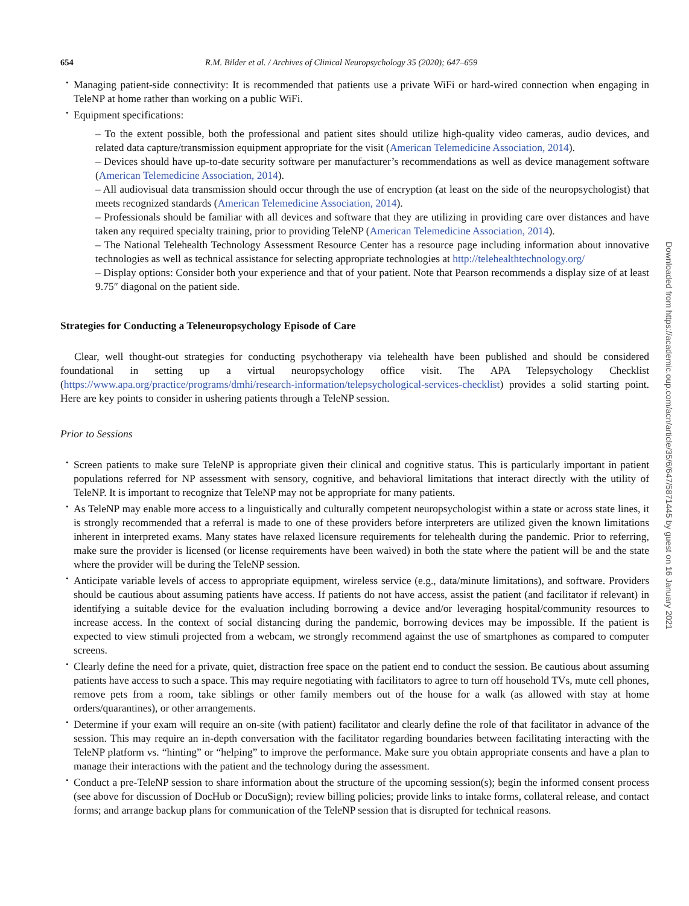654 R.M. Bilder et al. / Archives of Clinical Neuropsychology 35 (2020); 647–659
Managing patient-side connectivity: It is recommended that patients use a private WiFi or hard-wired connection when engaging in TeleNP at home rather than working on a public WiFi.
Equipment specifications:
– To the extent possible, both the professional and patient sites should utilize high-quality video cameras, audio devices, and related data capture/transmission equipment appropriate for the visit (American Telemedicine Association, 2014).
– Devices should have up-to-date security software per manufacturer’s recommendations as well as device management software (American Telemedicine Association, 2014).
– All audiovisual data transmission should occur through the use of encryption (at least on the side of the neuropsychologist) that meets recognized standards (American Telemedicine Association, 2014).
– Professionals should be familiar with all devices and software that they are utilizing in providing care over distances and have taken any required specialty training, prior to providing TeleNP (American Telemedicine Association, 2014).
– The National Telehealth Technology Assessment Resource Center has a resource page including information about innovative technologies as well as technical assistance for selecting appropriate technologies at http://telehealthtechnology.org/
– Display options: Consider both your experience and that of your patient. Note that Pearson recommends a display size of at least 9.75″ diagonal on the patient side.
Strategies for Conducting a Teleneuropsychology Episode of Care
Clear, well thought-out strategies for conducting psychotherapy via telehealth have been published and should be considered foundational in setting up a virtual neuropsychology office visit. The APA Telepsychology Checklist (https://www.apa.org/practice/programs/dmhi/research-information/telepsychological-services-checklist) provides a solid starting point. Here are key points to consider in ushering patients through a TeleNP session.
Prior to Sessions
Screen patients to make sure TeleNP is appropriate given their clinical and cognitive status. This is particularly important in patient populations referred for NP assessment with sensory, cognitive, and behavioral limitations that interact directly with the utility of TeleNP. It is important to recognize that TeleNP may not be appropriate for many patients.
As TeleNP may enable more access to a linguistically and culturally competent neuropsychologist within a state or across state lines, it is strongly recommended that a referral is made to one of these providers before interpreters are utilized given the known limitations inherent in interpreted exams. Many states have relaxed licensure requirements for telehealth during the pandemic. Prior to referring, make sure the provider is licensed (or license requirements have been waived) in both the state where the patient will be and the state where the provider will be during the TeleNP session.
Anticipate variable levels of access to appropriate equipment, wireless service (e.g., data/minute limitations), and software. Providers should be cautious about assuming patients have access. If patients do not have access, assist the patient (and facilitator if relevant) in identifying a suitable device for the evaluation including borrowing a device and/or leveraging hospital/community resources to increase access. In the context of social distancing during the pandemic, borrowing devices may be impossible. If the patient is expected to view stimuli projected from a webcam, we strongly recommend against the use of smartphones as compared to computer screens.
Clearly define the need for a private, quiet, distraction free space on the patient end to conduct the session. Be cautious about assuming patients have access to such a space. This may require negotiating with facilitators to agree to turn off household TVs, mute cell phones, remove pets from a room, take siblings or other family members out of the house for a walk (as allowed with stay at home orders/quarantines), or other arrangements.
Determine if your exam will require an on-site (with patient) facilitator and clearly define the role of that facilitator in advance of the session. This may require an in-depth conversation with the facilitator regarding boundaries between facilitating interacting with the TeleNP platform vs. “hinting” or “helping” to improve the performance. Make sure you obtain appropriate consents and have a plan to manage their interactions with the patient and the technology during the assessment.
Conduct a pre-TeleNP session to share information about the structure of the upcoming session(s); begin the informed consent process (see above for discussion of DocHub or DocuSign); review billing policies; provide links to intake forms, collateral release, and contact forms; and arrange backup plans for communication of the TeleNP session that is disrupted for technical reasons.
Downloaded from https://academic.oup.com/acn/article/35/6/647/5871445 by guest on 16 January 2021